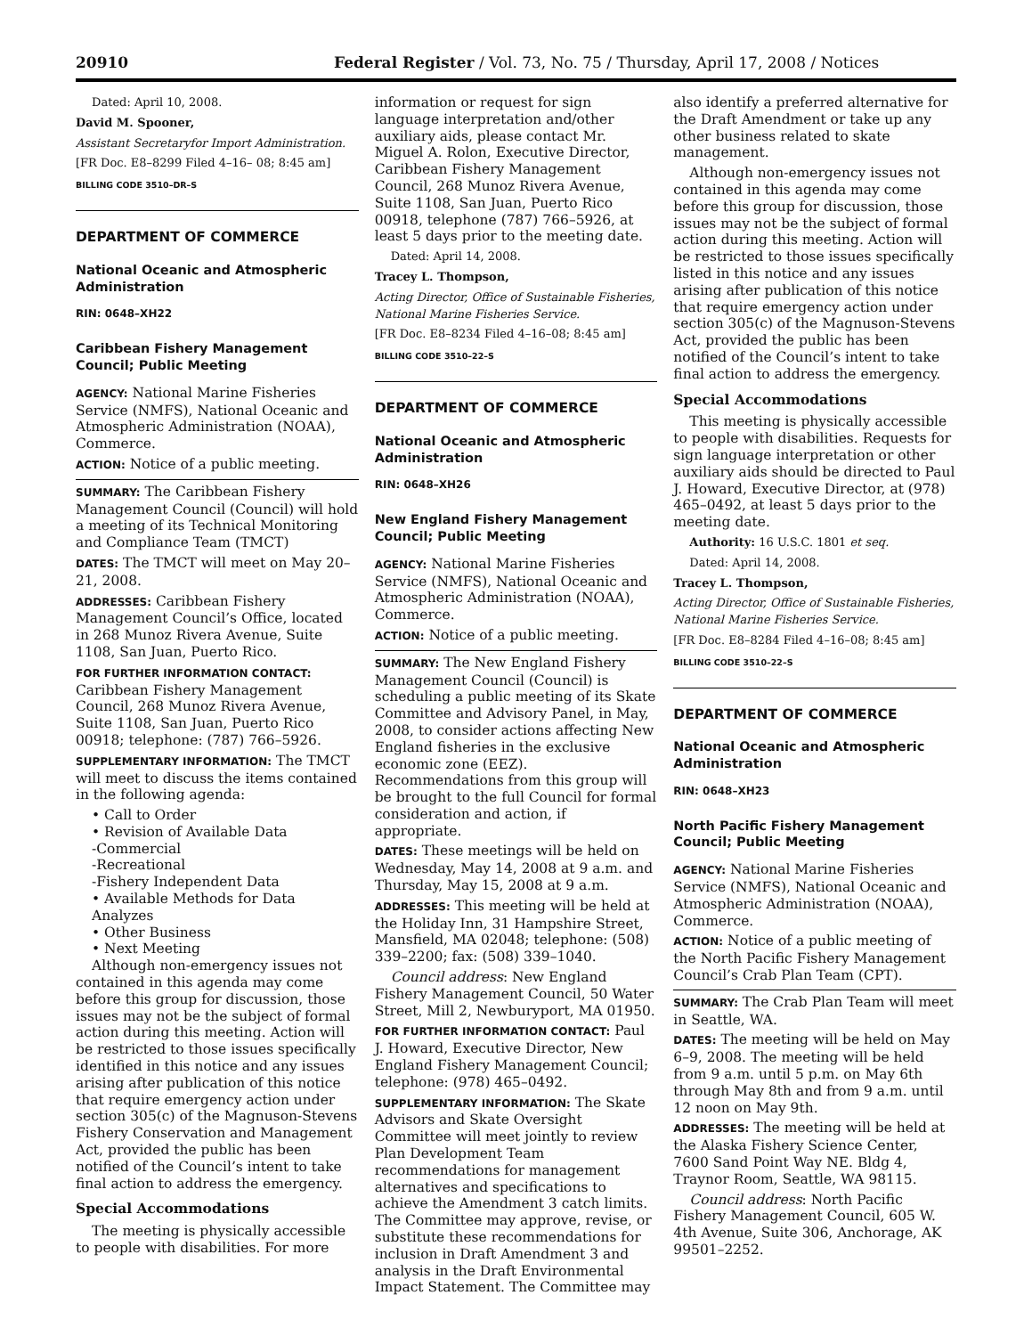20910 Federal Register / Vol. 73, No. 75 / Thursday, April 17, 2008 / Notices
Dated: April 10, 2008.
David M. Spooner,
Assistant Secretaryfor Import Administration.
[FR Doc. E8–8299 Filed 4–16– 08; 8:45 am]
BILLING CODE 3510–DR–S
DEPARTMENT OF COMMERCE
National Oceanic and Atmospheric Administration
RIN: 0648–XH22
Caribbean Fishery Management Council; Public Meeting
AGENCY: National Marine Fisheries Service (NMFS), National Oceanic and Atmospheric Administration (NOAA), Commerce.
ACTION: Notice of a public meeting.
SUMMARY: The Caribbean Fishery Management Council (Council) will hold a meeting of its Technical Monitoring and Compliance Team (TMCT)
DATES: The TMCT will meet on May 20–21, 2008.
ADDRESSES: Caribbean Fishery Management Council’s Office, located in 268 Munoz Rivera Avenue, Suite 1108, San Juan, Puerto Rico.
FOR FURTHER INFORMATION CONTACT: Caribbean Fishery Management Council, 268 Munoz Rivera Avenue, Suite 1108, San Juan, Puerto Rico 00918; telephone: (787) 766–5926.
SUPPLEMENTARY INFORMATION: The TMCT will meet to discuss the items contained in the following agenda:
• Call to Order
• Revision of Available Data
-Commercial
-Recreational
-Fishery Independent Data
• Available Methods for Data Analyzes
• Other Business
• Next Meeting
Although non-emergency issues not contained in this agenda may come before this group for discussion, those issues may not be the subject of formal action during this meeting. Action will be restricted to those issues specifically identified in this notice and any issues arising after publication of this notice that require emergency action under section 305(c) of the Magnuson-Stevens Fishery Conservation and Management Act, provided the public has been notified of the Council’s intent to take final action to address the emergency.
Special Accommodations
The meeting is physically accessible to people with disabilities. For more
information or request for sign language interpretation and/other auxiliary aids, please contact Mr. Miguel A. Rolon, Executive Director, Caribbean Fishery Management Council, 268 Munoz Rivera Avenue, Suite 1108, San Juan, Puerto Rico 00918, telephone (787) 766–5926, at least 5 days prior to the meeting date.
Dated: April 14, 2008.
Tracey L. Thompson,
Acting Director, Office of Sustainable Fisheries, National Marine Fisheries Service.
[FR Doc. E8–8234 Filed 4–16–08; 8:45 am]
BILLING CODE 3510–22–S
DEPARTMENT OF COMMERCE
National Oceanic and Atmospheric Administration
RIN: 0648–XH26
New England Fishery Management Council; Public Meeting
AGENCY: National Marine Fisheries Service (NMFS), National Oceanic and Atmospheric Administration (NOAA), Commerce.
ACTION: Notice of a public meeting.
SUMMARY: The New England Fishery Management Council (Council) is scheduling a public meeting of its Skate Committee and Advisory Panel, in May, 2008, to consider actions affecting New England fisheries in the exclusive economic zone (EEZ). Recommendations from this group will be brought to the full Council for formal consideration and action, if appropriate.
DATES: These meetings will be held on Wednesday, May 14, 2008 at 9 a.m. and Thursday, May 15, 2008 at 9 a.m.
ADDRESSES: This meeting will be held at the Holiday Inn, 31 Hampshire Street, Mansfield, MA 02048; telephone: (508) 339–2200; fax: (508) 339–1040.
Council address: New England Fishery Management Council, 50 Water Street, Mill 2, Newburyport, MA 01950.
FOR FURTHER INFORMATION CONTACT: Paul J. Howard, Executive Director, New England Fishery Management Council; telephone: (978) 465–0492.
SUPPLEMENTARY INFORMATION: The Skate Advisors and Skate Oversight Committee will meet jointly to review Plan Development Team recommendations for management alternatives and specifications to achieve the Amendment 3 catch limits. The Committee may approve, revise, or substitute these recommendations for inclusion in Draft Amendment 3 and analysis in the Draft Environmental Impact Statement. The Committee may
also identify a preferred alternative for the Draft Amendment or take up any other business related to skate management.
Although non-emergency issues not contained in this agenda may come before this group for discussion, those issues may not be the subject of formal action during this meeting. Action will be restricted to those issues specifically listed in this notice and any issues arising after publication of this notice that require emergency action under section 305(c) of the Magnuson-Stevens Act, provided the public has been notified of the Council’s intent to take final action to address the emergency.
Special Accommodations
This meeting is physically accessible to people with disabilities. Requests for sign language interpretation or other auxiliary aids should be directed to Paul J. Howard, Executive Director, at (978) 465–0492, at least 5 days prior to the meeting date.
Authority: 16 U.S.C. 1801 et seq.
Dated: April 14, 2008.
Tracey L. Thompson,
Acting Director, Office of Sustainable Fisheries, National Marine Fisheries Service.
[FR Doc. E8–8284 Filed 4–16–08; 8:45 am]
BILLING CODE 3510–22–S
DEPARTMENT OF COMMERCE
National Oceanic and Atmospheric Administration
RIN: 0648–XH23
North Pacific Fishery Management Council; Public Meeting
AGENCY: National Marine Fisheries Service (NMFS), National Oceanic and Atmospheric Administration (NOAA), Commerce.
ACTION: Notice of a public meeting of the North Pacific Fishery Management Council’s Crab Plan Team (CPT).
SUMMARY: The Crab Plan Team will meet in Seattle, WA.
DATES: The meeting will be held on May 6–9, 2008. The meeting will be held from 9 a.m. until 5 p.m. on May 6th through May 8th and from 9 a.m. until 12 noon on May 9th.
ADDRESSES: The meeting will be held at the Alaska Fishery Science Center, 7600 Sand Point Way NE. Bldg 4, Traynor Room, Seattle, WA 98115.
Council address: North Pacific Fishery Management Council, 605 W. 4th Avenue, Suite 306, Anchorage, AK 99501–2252.